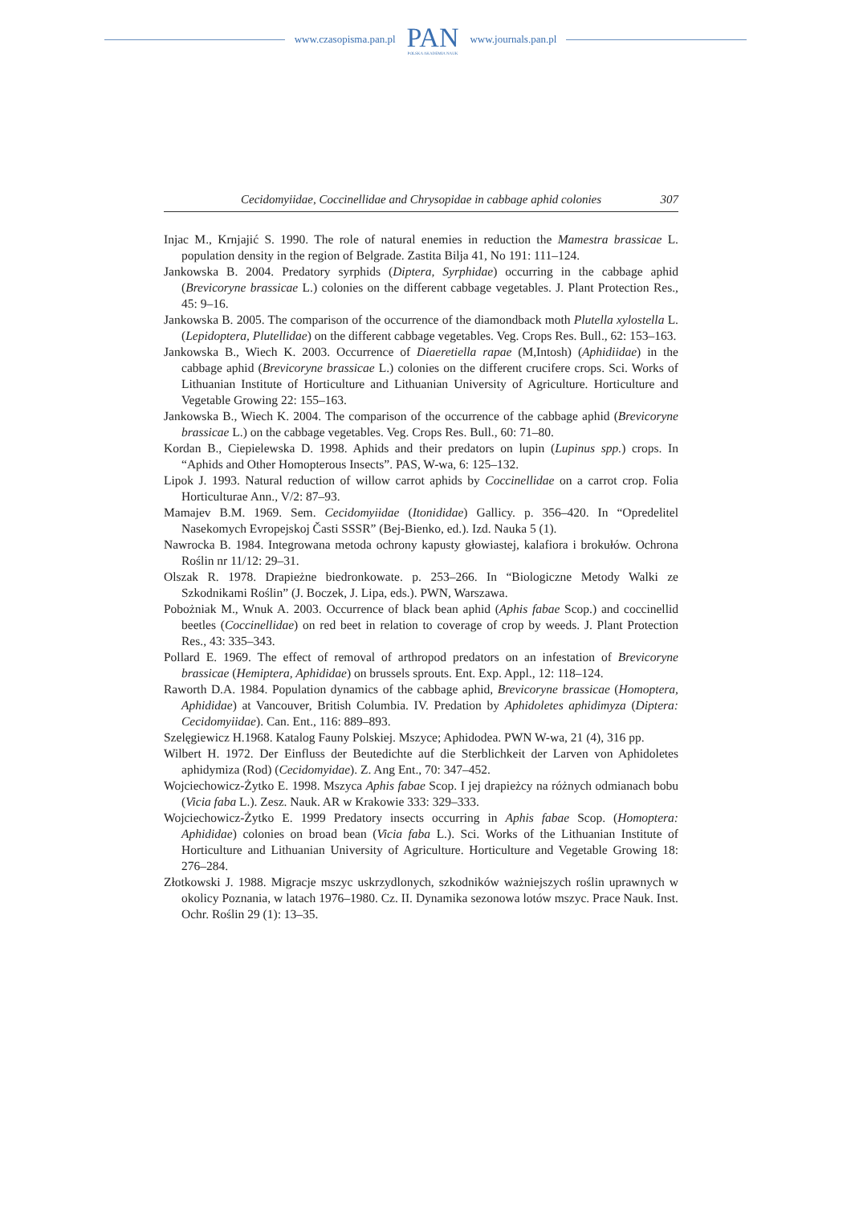www.czasopisma.pan.pl
PAN
POLSKA AKADEMIA NAUK
www.journals.pan.pl
Cecidomyiidae, Coccinellidae and Chrysopidae in cabbage aphid colonies 307
Injac M., Krnjajić S. 1990. The role of natural enemies in reduction the Mamestra brassicae L. population density in the region of Belgrade. Zastita Bilja 41, No 191: 111–124.
Jankowska B. 2004. Predatory syrphids (Diptera, Syrphidae) occurring in the cabbage aphid (Brevicoryne brassicae L.) colonies on the different cabbage vegetables. J. Plant Protection Res., 45: 9–16.
Jankowska B. 2005. The comparison of the occurrence of the diamondback moth Plutella xylostella L. (Lepidoptera, Plutellidae) on the different cabbage vegetables. Veg. Crops Res. Bull., 62: 153–163.
Jankowska B., Wiech K. 2003. Occurrence of Diaeretiella rapae (M,Intosh) (Aphidiidae) in the cabbage aphid (Brevicoryne brassicae L.) colonies on the different crucifere crops. Sci. Works of Lithuanian Institute of Horticulture and Lithuanian University of Agriculture. Horticulture and Vegetable Growing 22: 155–163.
Jankowska B., Wiech K. 2004. The comparison of the occurrence of the cabbage aphid (Brevicoryne brassicae L.) on the cabbage vegetables. Veg. Crops Res. Bull., 60: 71–80.
Kordan B., Ciepielewska D. 1998. Aphids and their predators on lupin (Lupinus spp.) crops. In “Aphids and Other Homopterous Insects”. PAS, W-wa, 6: 125–132.
Lipok J. 1993. Natural reduction of willow carrot aphids by Coccinellidae on a carrot crop. Folia Horticulturae Ann., V/2: 87–93.
Mamajev B.M. 1969. Sem. Cecidomyiidae (Itonididae) Gallicy. p. 356–420. In “Opredelitel Nasekomych Evropejskoj Časti SSSR” (Bej-Bienko, ed.). Izd. Nauka 5 (1).
Nawrocka B. 1984. Integrowana metoda ochrony kapusty głowiastej, kalafiora i brokułów. Ochrona Roślin nr 11/12: 29–31.
Olszak R. 1978. Drapieżne biedronkowate. p. 253–266. In “Biologiczne Metody Walki ze Szkodnikami Roślin” (J. Boczek, J. Lipa, eds.). PWN, Warszawa.
Pobożniak M., Wnuk A. 2003. Occurrence of black bean aphid (Aphis fabae Scop.) and coccinellid beetles (Coccinellidae) on red beet in relation to coverage of crop by weeds. J. Plant Protection Res., 43: 335–343.
Pollard E. 1969. The effect of removal of arthropod predators on an infestation of Brevicoryne brassicae (Hemiptera, Aphididae) on brussels sprouts. Ent. Exp. Appl., 12: 118–124.
Raworth D.A. 1984. Population dynamics of the cabbage aphid, Brevicoryne brassicae (Homoptera, Aphididae) at Vancouver, British Columbia. IV. Predation by Aphidoletes aphidimyza (Diptera: Cecidomyiidae). Can. Ent., 116: 889–893.
Szelęgiewicz H.1968. Katalog Fauny Polskiej. Mszyce; Aphidodea. PWN W-wa, 21 (4), 316 pp.
Wilbert H. 1972. Der Einfluss der Beutedichte auf die Sterblichkeit der Larven von Aphidoletes aphidymiza (Rod) (Cecidomyidae). Z. Ang Ent., 70: 347–452.
Wojciechowicz-Żytko E. 1998. Mszyca Aphis fabae Scop. I jej drapieżcy na różnych odmianach bobu (Vicia faba L.). Zesz. Nauk. AR w Krakowie 333: 329–333.
Wojciechowicz-Żytko E. 1999 Predatory insects occurring in Aphis fabae Scop. (Homoptera: Aphididae) colonies on broad bean (Vicia faba L.). Sci. Works of the Lithuanian Institute of Horticulture and Lithuanian University of Agriculture. Horticulture and Vegetable Growing 18: 276–284.
Złotkowski J. 1988. Migracje mszyc uskrzydlonych, szkodników ważniejszych roślin uprawnych w okolicy Poznania, w latach 1976–1980. Cz. II. Dynamika sezonowa lotów mszyc. Prace Nauk. Inst. Ochr. Roślin 29 (1): 13–35.